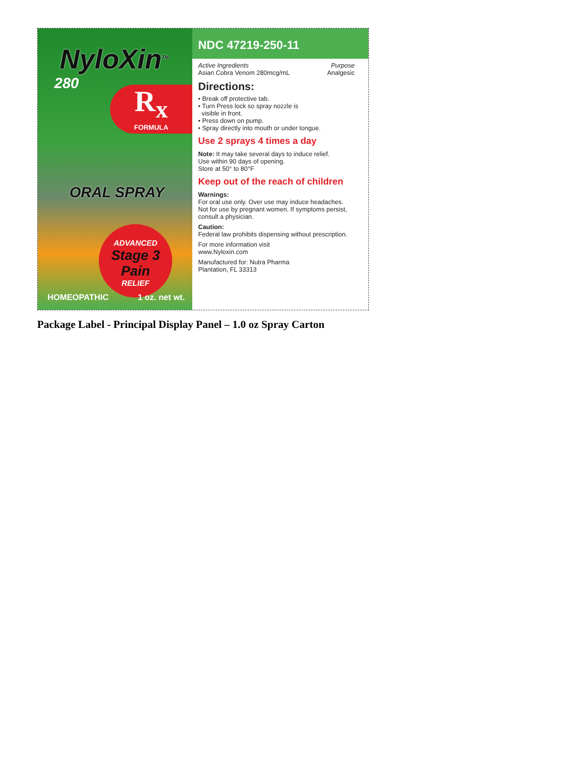NyloXin<sup>TM</sup>
280
R<sub>x</sub>
FORMULA
ORAL SPRAY
ADVANCED
Stage 3 Pain
RELIEF
HOMEOPATHIC 1 oz. net wt.
NDC 47219-250-11
Active Ingredients Purpose
Asian Cobra Venom 280mcg/mL Analgesic
Directions:
• Break off protective tab.
• Turn Press lock so spray nozzle is
visible in front.
• Press down on pump.
• Spray directly into mouth or under tongue.
Use 2 sprays 4 times a day
Note: It may take several days to induce relief.
Use within 90 days of opening.
Store at 50° to 80°F
Keep out of the reach of children
Warnings:
For oral use only. Over use may induce headaches. Not for use by pregnant women. If symptoms persist, consult a physician.
Caution:
Federal law prohibits dispensing without prescription.
For more information visit
www.Nyloxin.com
Manufactured for: Nutra Pharma
Plantation, FL 33313
Package Label - Principal Display Panel – 1.0 oz Spray Carton